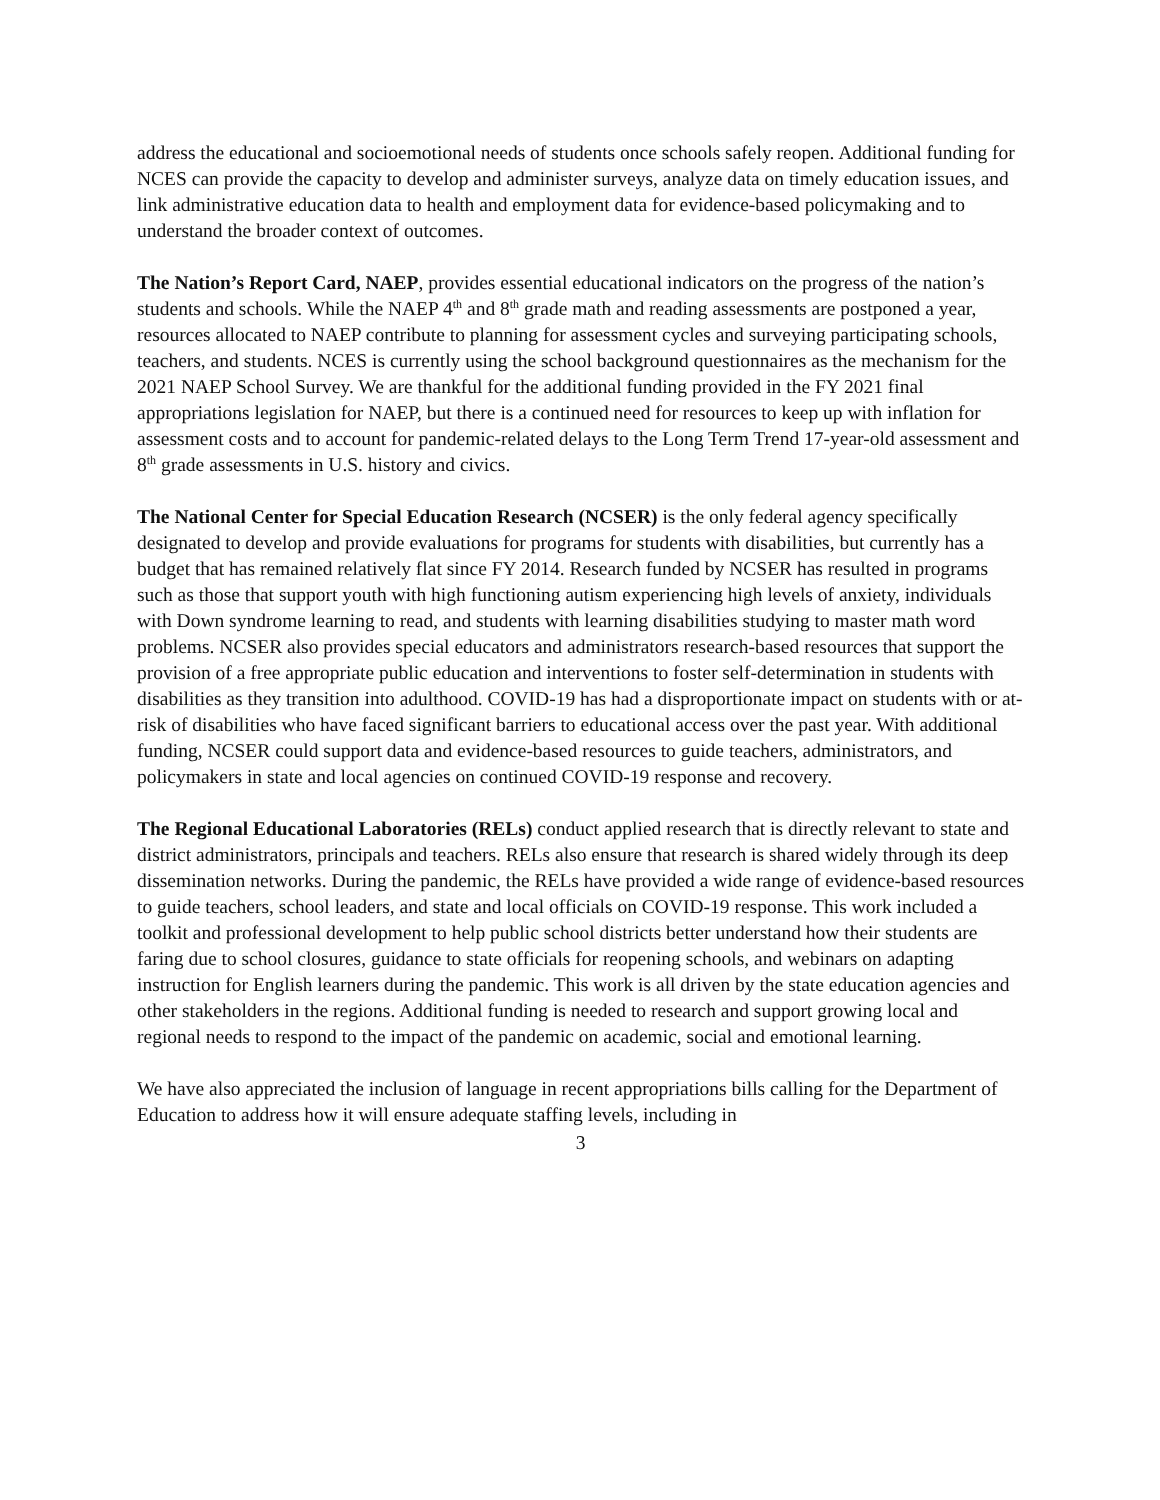address the educational and socioemotional needs of students once schools safely reopen. Additional funding for NCES can provide the capacity to develop and administer surveys, analyze data on timely education issues, and link administrative education data to health and employment data for evidence-based policymaking and to understand the broader context of outcomes.
The Nation’s Report Card, NAEP, provides essential educational indicators on the progress of the nation’s students and schools. While the NAEP 4<sup>th</sup> and 8<sup>th</sup> grade math and reading assessments are postponed a year, resources allocated to NAEP contribute to planning for assessment cycles and surveying participating schools, teachers, and students. NCES is currently using the school background questionnaires as the mechanism for the 2021 NAEP School Survey. We are thankful for the additional funding provided in the FY 2021 final appropriations legislation for NAEP, but there is a continued need for resources to keep up with inflation for assessment costs and to account for pandemic-related delays to the Long Term Trend 17-year-old assessment and 8<sup>th</sup> grade assessments in U.S. history and civics.
The National Center for Special Education Research (NCSER) is the only federal agency specifically designated to develop and provide evaluations for programs for students with disabilities, but currently has a budget that has remained relatively flat since FY 2014. Research funded by NCSER has resulted in programs such as those that support youth with high functioning autism experiencing high levels of anxiety, individuals with Down syndrome learning to read, and students with learning disabilities studying to master math word problems. NCSER also provides special educators and administrators research-based resources that support the provision of a free appropriate public education and interventions to foster self-determination in students with disabilities as they transition into adulthood. COVID-19 has had a disproportionate impact on students with or at-risk of disabilities who have faced significant barriers to educational access over the past year. With additional funding, NCSER could support data and evidence-based resources to guide teachers, administrators, and policymakers in state and local agencies on continued COVID-19 response and recovery.
The Regional Educational Laboratories (RELs) conduct applied research that is directly relevant to state and district administrators, principals and teachers. RELs also ensure that research is shared widely through its deep dissemination networks. During the pandemic, the RELs have provided a wide range of evidence-based resources to guide teachers, school leaders, and state and local officials on COVID-19 response. This work included a toolkit and professional development to help public school districts better understand how their students are faring due to school closures, guidance to state officials for reopening schools, and webinars on adapting instruction for English learners during the pandemic. This work is all driven by the state education agencies and other stakeholders in the regions. Additional funding is needed to research and support growing local and regional needs to respond to the impact of the pandemic on academic, social and emotional learning.
We have also appreciated the inclusion of language in recent appropriations bills calling for the Department of Education to address how it will ensure adequate staffing levels, including in
3